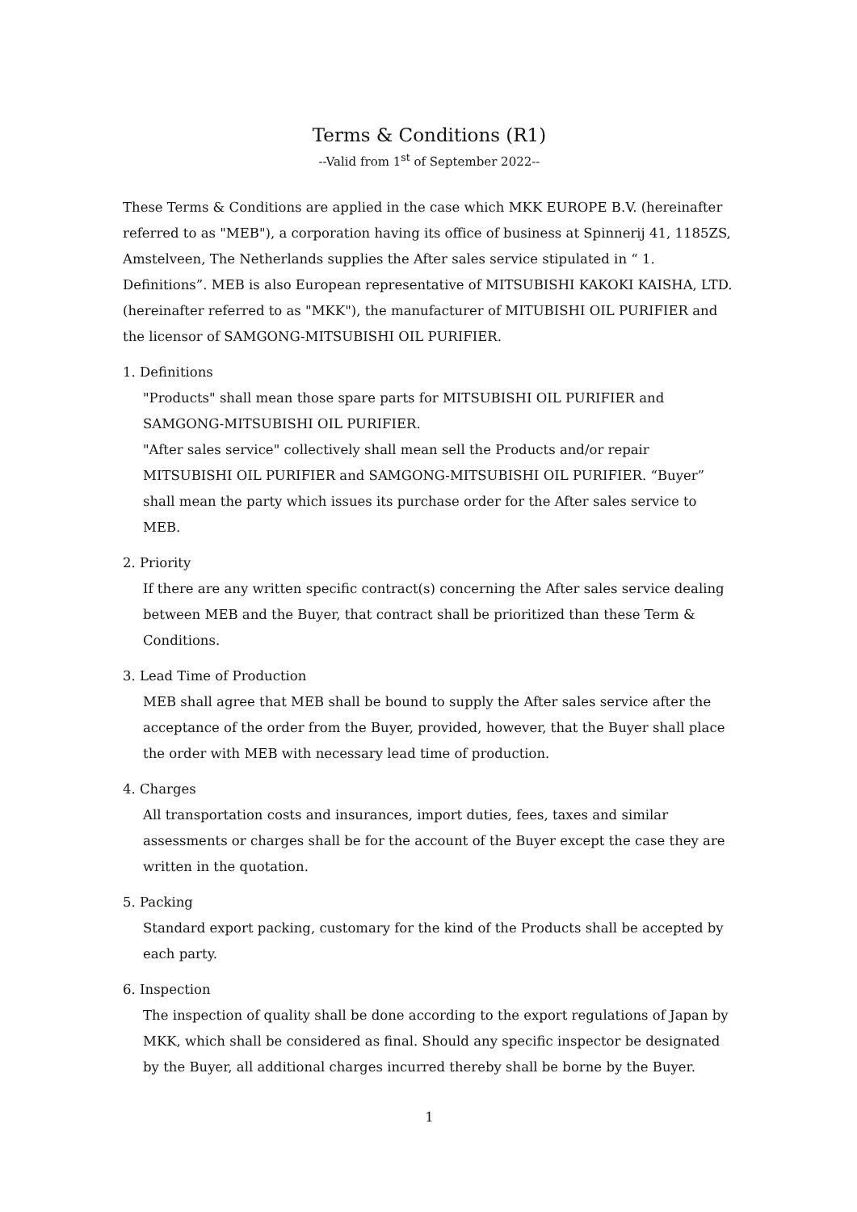Terms & Conditions (R1)
--Valid from 1<sup>st</sup> of September 2022--
These Terms & Conditions are applied in the case which MKK EUROPE B.V. (hereinafter referred to as "MEB"), a corporation having its office of business at Spinnerij 41, 1185ZS, Amstelveen, The Netherlands supplies the After sales service stipulated in “ 1. Definitions”. MEB is also European representative of MITSUBISHI KAKOKI KAISHA, LTD. (hereinafter referred to as "MKK"), the manufacturer of MITUBISHI OIL PURIFIER and the licensor of SAMGONG-MITSUBISHI OIL PURIFIER.
1. Definitions
"Products" shall mean those spare parts for MITSUBISHI OIL PURIFIER and SAMGONG-MITSUBISHI OIL PURIFIER.
"After sales service" collectively shall mean sell the Products and/or repair MITSUBISHI OIL PURIFIER and SAMGONG-MITSUBISHI OIL PURIFIER. “Buyer” shall mean the party which issues its purchase order for the After sales service to MEB.
2. Priority
If there are any written specific contract(s) concerning the After sales service dealing between MEB and the Buyer, that contract shall be prioritized than these Term & Conditions.
3. Lead Time of Production
MEB shall agree that MEB shall be bound to supply the After sales service after the acceptance of the order from the Buyer, provided, however, that the Buyer shall place the order with MEB with necessary lead time of production.
4. Charges
All transportation costs and insurances, import duties, fees, taxes and similar assessments or charges shall be for the account of the Buyer except the case they are written in the quotation.
5. Packing
Standard export packing, customary for the kind of the Products shall be accepted by each party.
6. Inspection
The inspection of quality shall be done according to the export regulations of Japan by MKK, which shall be considered as final. Should any specific inspector be designated by the Buyer, all additional charges incurred thereby shall be borne by the Buyer.
1